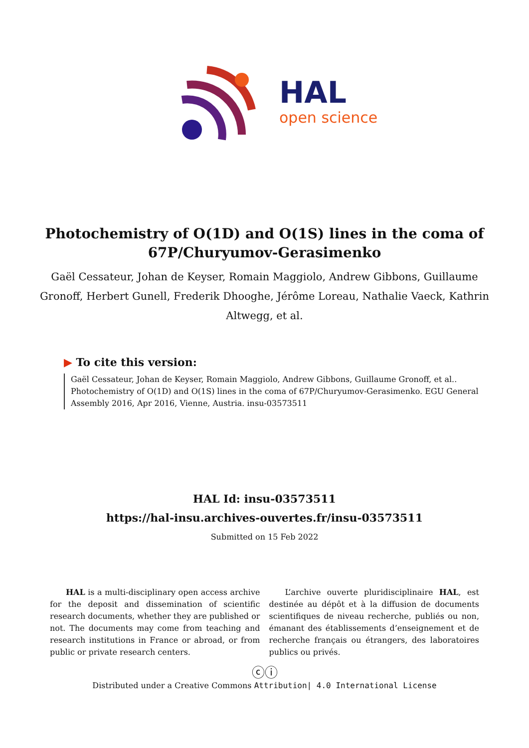HAL
open science
Photochemistry of O(1D) and O(1S) lines in the coma of 67P/Churyumov-Gerasimenko
Gaël Cessateur, Johan de Keyser, Romain Maggiolo, Andrew Gibbons, Guillaume Gronoff, Herbert Gunell, Frederik Dhooghe, Jérôme Loreau, Nathalie Vaeck, Kathrin Altwegg, et al.
▶ To cite this version:
Gaël Cessateur, Johan de Keyser, Romain Maggiolo, Andrew Gibbons, Guillaume Gronoff, et al.. Photochemistry of O(1D) and O(1S) lines in the coma of 67P/Churyumov-Gerasimenko. EGU General Assembly 2016, Apr 2016, Vienne, Austria. insu-03573511
HAL Id: insu-03573511
https://hal-insu.archives-ouvertes.fr/insu-03573511
Submitted on 15 Feb 2022
HAL is a multi-disciplinary open access archive for the deposit and dissemination of scientific research documents, whether they are published or not. The documents may come from teaching and research institutions in France or abroad, or from public or private research centers.
L’archive ouverte pluridisciplinaire HAL, est destinée au dépôt et à la diffusion de documents scientifiques de niveau recherche, publiés ou non, émanant des établissements d’enseignement et de recherche français ou étrangers, des laboratoires publics ou privés.
ⓒⓘ
Distributed under a Creative Commons Attribution| 4.0 International License